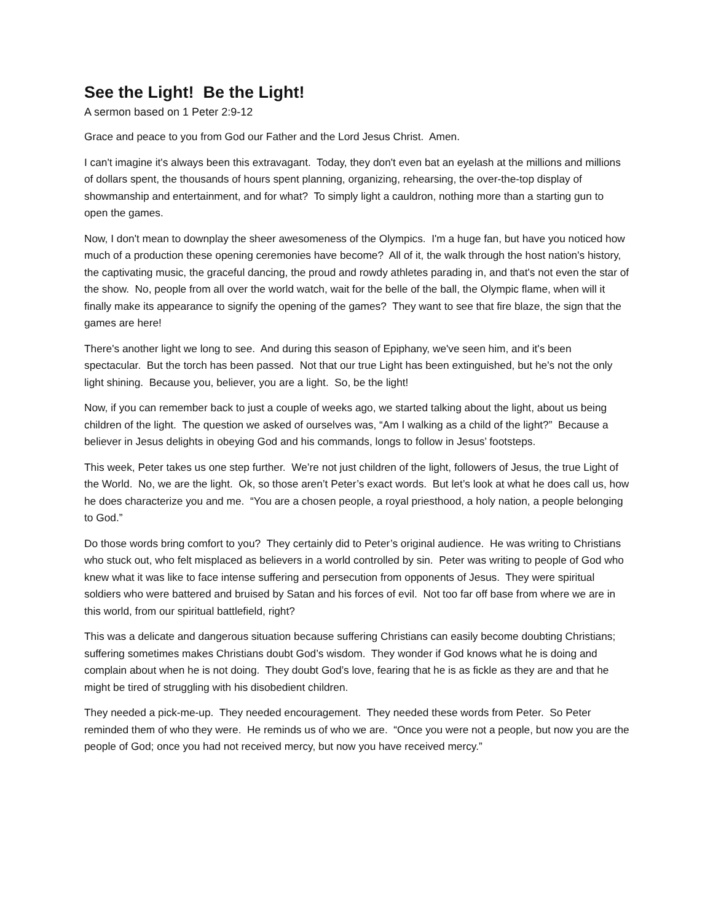See the Light! Be the Light!
A sermon based on 1 Peter 2:9-12
Grace and peace to you from God our Father and the Lord Jesus Christ. Amen.
I can't imagine it's always been this extravagant. Today, they don't even bat an eyelash at the millions and millions of dollars spent, the thousands of hours spent planning, organizing, rehearsing, the over-the-top display of showmanship and entertainment, and for what? To simply light a cauldron, nothing more than a starting gun to open the games.
Now, I don't mean to downplay the sheer awesomeness of the Olympics. I'm a huge fan, but have you noticed how much of a production these opening ceremonies have become? All of it, the walk through the host nation's history, the captivating music, the graceful dancing, the proud and rowdy athletes parading in, and that's not even the star of the show. No, people from all over the world watch, wait for the belle of the ball, the Olympic flame, when will it finally make its appearance to signify the opening of the games? They want to see that fire blaze, the sign that the games are here!
There's another light we long to see. And during this season of Epiphany, we've seen him, and it's been spectacular. But the torch has been passed. Not that our true Light has been extinguished, but he's not the only light shining. Because you, believer, you are a light. So, be the light!
Now, if you can remember back to just a couple of weeks ago, we started talking about the light, about us being children of the light. The question we asked of ourselves was, “Am I walking as a child of the light?” Because a believer in Jesus delights in obeying God and his commands, longs to follow in Jesus’ footsteps.
This week, Peter takes us one step further. We’re not just children of the light, followers of Jesus, the true Light of the World. No, we are the light. Ok, so those aren’t Peter’s exact words. But let’s look at what he does call us, how he does characterize you and me. “You are a chosen people, a royal priesthood, a holy nation, a people belonging to God.”
Do those words bring comfort to you? They certainly did to Peter’s original audience. He was writing to Christians who stuck out, who felt misplaced as believers in a world controlled by sin. Peter was writing to people of God who knew what it was like to face intense suffering and persecution from opponents of Jesus. They were spiritual soldiers who were battered and bruised by Satan and his forces of evil. Not too far off base from where we are in this world, from our spiritual battlefield, right?
This was a delicate and dangerous situation because suffering Christians can easily become doubting Christians; suffering sometimes makes Christians doubt God’s wisdom. They wonder if God knows what he is doing and complain about when he is not doing. They doubt God’s love, fearing that he is as fickle as they are and that he might be tired of struggling with his disobedient children.
They needed a pick-me-up. They needed encouragement. They needed these words from Peter. So Peter reminded them of who they were. He reminds us of who we are. “Once you were not a people, but now you are the people of God; once you had not received mercy, but now you have received mercy.”